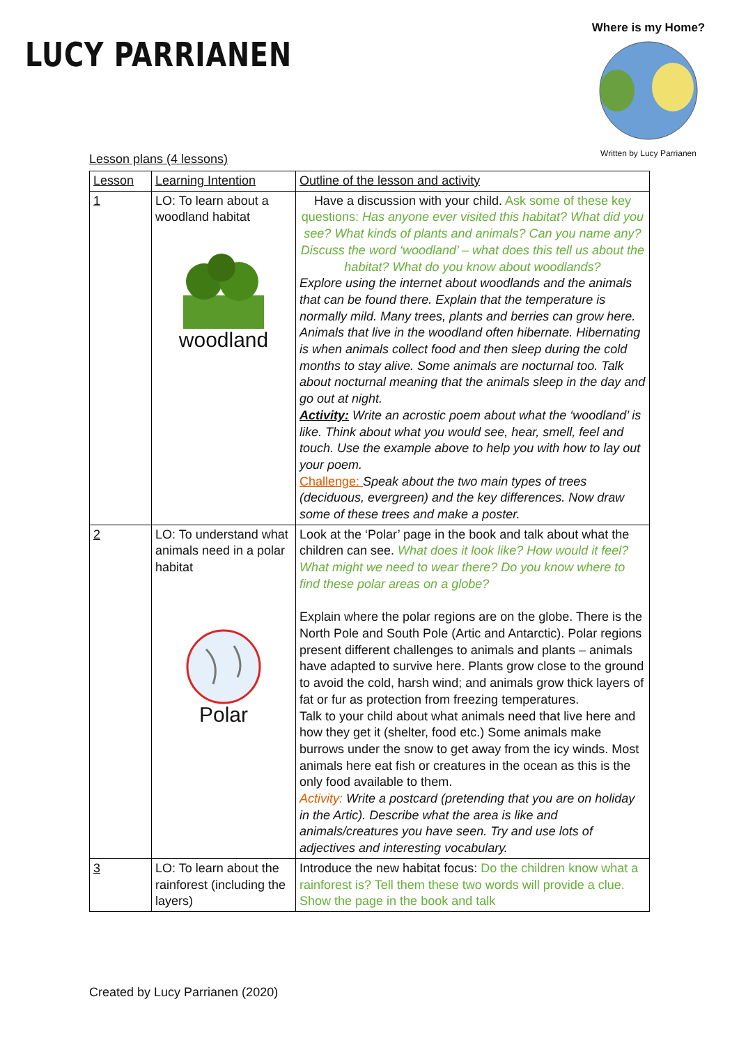LUCY PARRIANEN
Where is my Home?
Written by Lucy Parrianen
Lesson plans (4 lessons)
| Lesson | Learning Intention | Outline of the lesson and activity |
| --- | --- | --- |
| 1 | LO: To learn about a woodland habitat woodland | Have a discussion with your child. Ask some of these key questions: Has anyone ever visited this habitat? What did you see? What kinds of plants and animals? Can you name any? Discuss the word ‘woodland’ – what does this tell us about the habitat? What do you know about woodlands? Explore using the internet about woodlands and the animals that can be found there. Explain that the temperature is normally mild. Many trees, plants and berries can grow here. Animals that live in the woodland often hibernate. Hibernating is when animals collect food and then sleep during the cold months to stay alive. Some animals are nocturnal too. Talk about nocturnal meaning that the animals sleep in the day and go out at night. Activity: Write an acrostic poem about what the ‘woodland’ is like. Think about what you would see, hear, smell, feel and touch. Use the example above to help you with how to lay out your poem. Challenge: Speak about the two main types of trees (deciduous, evergreen) and the key differences. Now draw some of these trees and make a poster. |
| 2 | LO: To understand what animals need in a polar habitat Polar | Look at the ‘Polar’ page in the book and talk about what the children can see. What does it look like? How would it feel? What might we need to wear there? Do you know where to find these polar areas on a globe? Explain where the polar regions are on the globe. There is the North Pole and South Pole (Artic and Antarctic). Polar regions present different challenges to animals and plants – animals have adapted to survive here. Plants grow close to the ground to avoid the cold, harsh wind; and animals grow thick layers of fat or fur as protection from freezing temperatures. Talk to your child about what animals need that live here and how they get it (shelter, food etc.) Some animals make burrows under the snow to get away from the icy winds. Most animals here eat fish or creatures in the ocean as this is the only food available to them. Activity: Write a postcard (pretending that you are on holiday in the Artic). Describe what the area is like and animals/creatures you have seen. Try and use lots of adjectives and interesting vocabulary. |
| 3 | LO: To learn about the rainforest (including the layers) | Introduce the new habitat focus: Do the children know what a rainforest is? Tell them these two words will provide a clue. Show the page in the book and talk |
Created by Lucy Parrianen (2020)